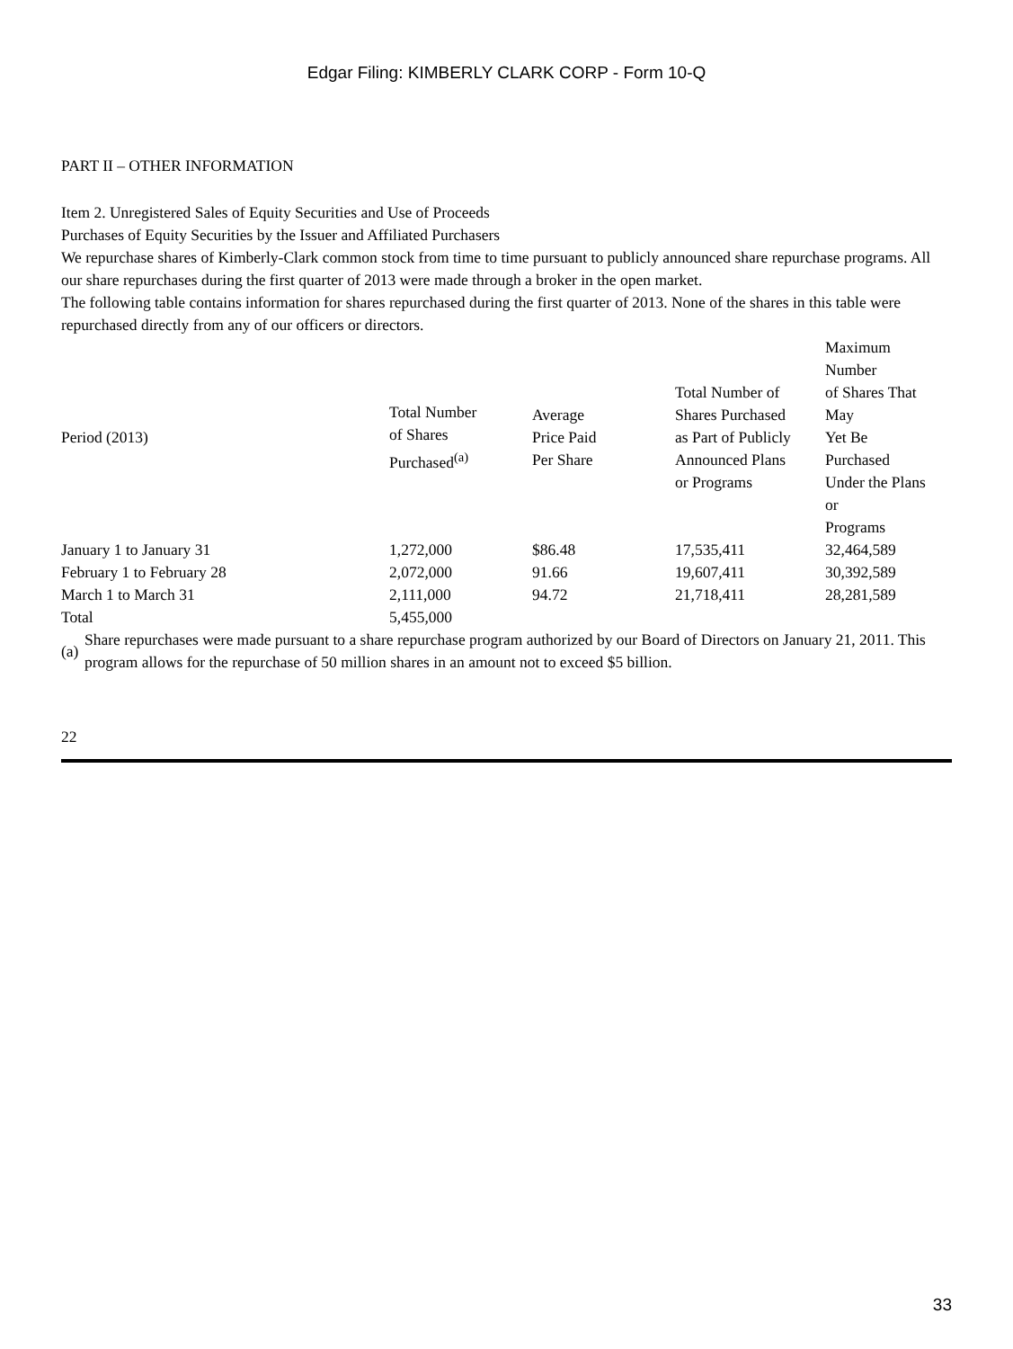Edgar Filing: KIMBERLY CLARK CORP - Form 10-Q
PART II – OTHER INFORMATION
Item 2. Unregistered Sales of Equity Securities and Use of Proceeds
Purchases of Equity Securities by the Issuer and Affiliated Purchasers
We repurchase shares of Kimberly-Clark common stock from time to time pursuant to publicly announced share repurchase programs. All our share repurchases during the first quarter of 2013 were made through a broker in the open market.
The following table contains information for shares repurchased during the first quarter of 2013. None of the shares in this table were repurchased directly from any of our officers or directors.
| Period (2013) | Total Number of Shares Purchased<sup>(a)</sup> | Average Price Paid Per Share | Total Number of Shares Purchased as Part of Publicly Announced Plans or Programs | Maximum Number of Shares That May Yet Be Purchased Under the Plans or Programs |
| --- | --- | --- | --- | --- |
| January 1 to January 31 | 1,272,000 | $86.48 | 17,535,411 | 32,464,589 |
| February 1 to February 28 | 2,072,000 | 91.66 | 19,607,411 | 30,392,589 |
| March 1 to March 31 | 2,111,000 | 94.72 | 21,718,411 | 28,281,589 |
| Total | 5,455,000 | | | |
| (a) | Share repurchases were made pursuant to a share repurchase program authorized by our Board of Directors on January 21, 2011. This program allows for the repurchase of 50 million shares in an amount not to exceed $5 billion. |
22
33